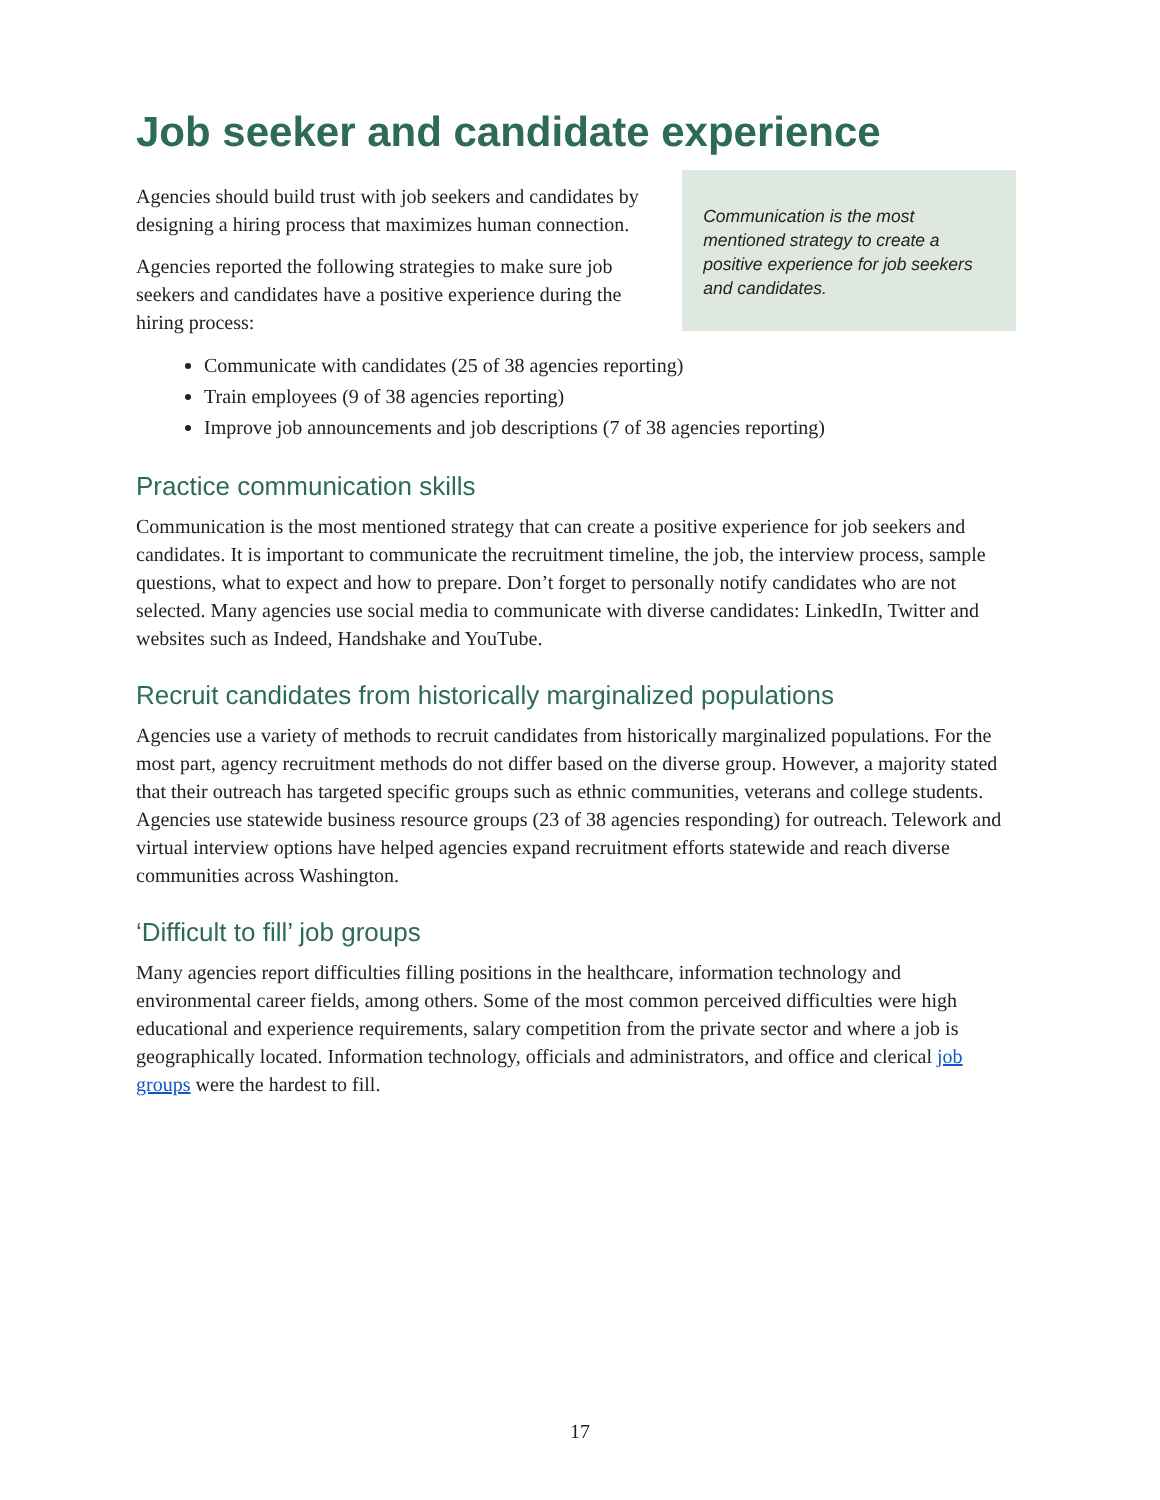Job seeker and candidate experience
Agencies should build trust with job seekers and candidates by designing a hiring process that maximizes human connection.
Agencies reported the following strategies to make sure job seekers and candidates have a positive experience during the hiring process:
Communication is the most mentioned strategy to create a positive experience for job seekers and candidates.
Communicate with candidates (25 of 38 agencies reporting)
Train employees (9 of 38 agencies reporting)
Improve job announcements and job descriptions (7 of 38 agencies reporting)
Practice communication skills
Communication is the most mentioned strategy that can create a positive experience for job seekers and candidates. It is important to communicate the recruitment timeline, the job, the interview process, sample questions, what to expect and how to prepare. Don’t forget to personally notify candidates who are not selected. Many agencies use social media to communicate with diverse candidates: LinkedIn, Twitter and websites such as Indeed, Handshake and YouTube.
Recruit candidates from historically marginalized populations
Agencies use a variety of methods to recruit candidates from historically marginalized populations. For the most part, agency recruitment methods do not differ based on the diverse group. However, a majority stated that their outreach has targeted specific groups such as ethnic communities, veterans and college students. Agencies use statewide business resource groups (23 of 38 agencies responding) for outreach. Telework and virtual interview options have helped agencies expand recruitment efforts statewide and reach diverse communities across Washington.
‘Difficult to fill’ job groups
Many agencies report difficulties filling positions in the healthcare, information technology and environmental career fields, among others. Some of the most common perceived difficulties were high educational and experience requirements, salary competition from the private sector and where a job is geographically located. Information technology, officials and administrators, and office and clerical job groups were the hardest to fill.
17